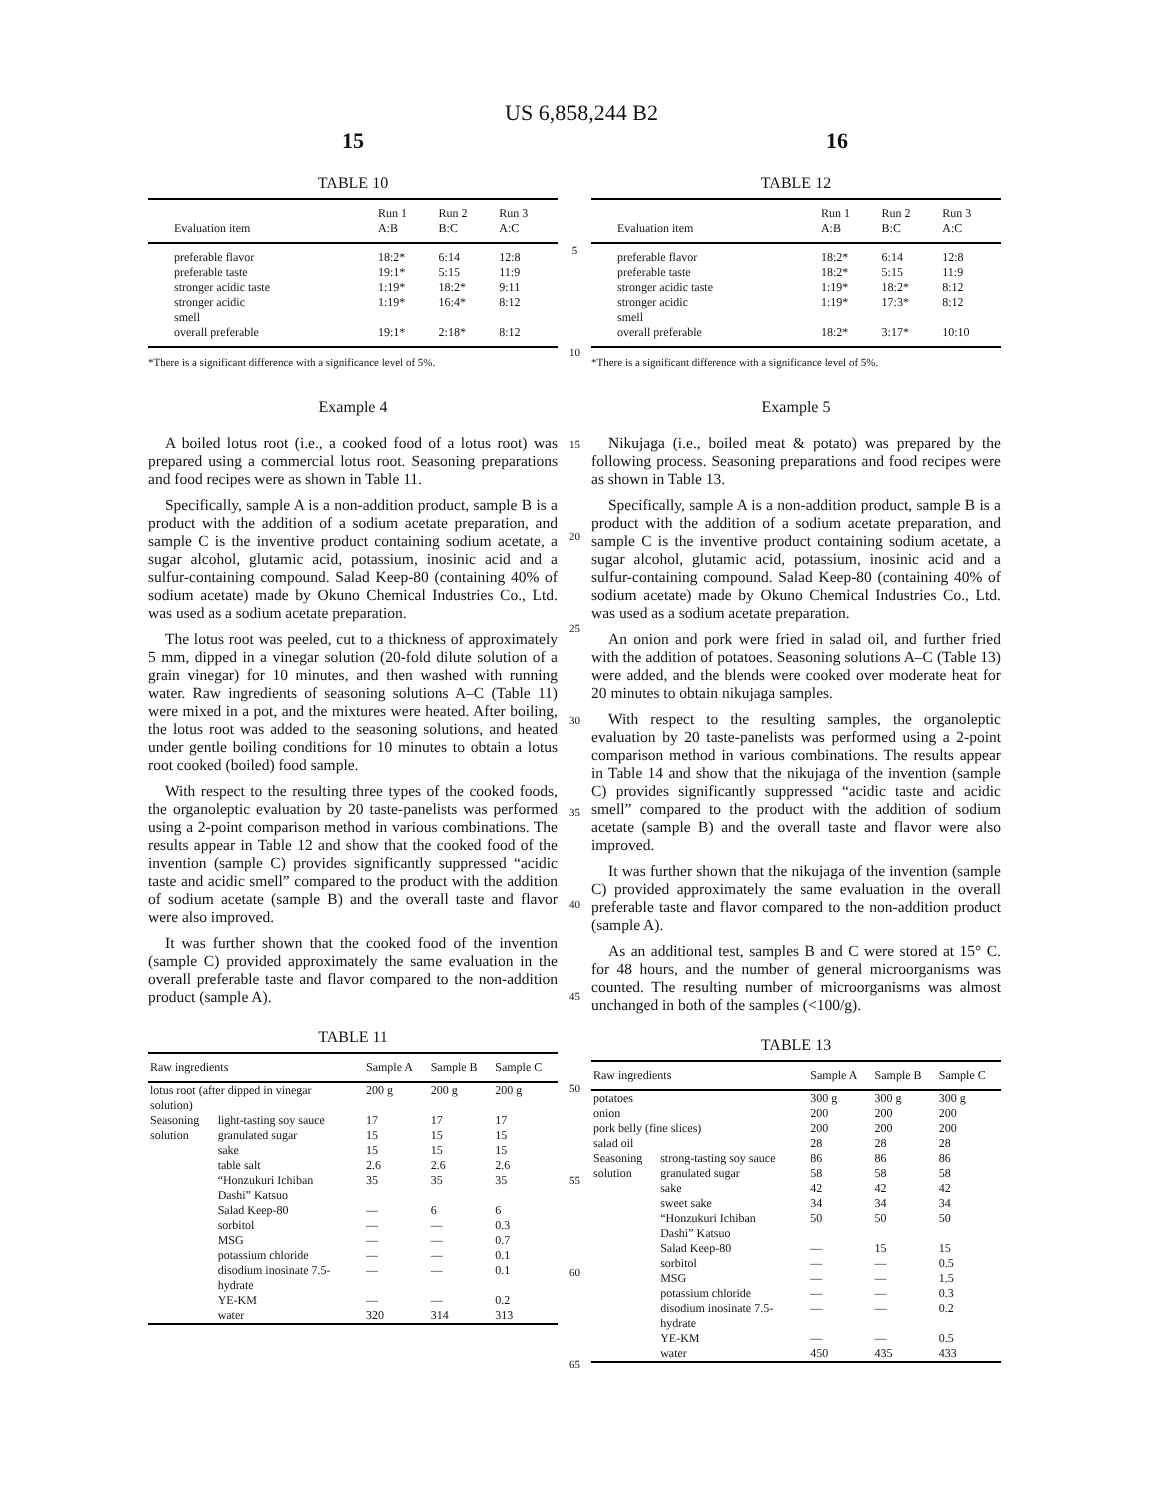US 6,858,244 B2
15 16
TABLE 10
| Evaluation item | Run 1 A:B | Run 2 B:C | Run 3 A:C |
| --- | --- | --- | --- |
| preferable flavor | 18:2* | 6:14 | 12:8 |
| preferable taste | 19:1* | 5:15 | 11:9 |
| stronger acidic taste | 1:19* | 18:2* | 9:11 |
| stronger acidic smell | 1:19* | 16:4* | 8:12 |
| overall preferable | 19:1* | 2:18* | 8:12 |
*There is a significant difference with a significance level of 5%.
Example 4
A boiled lotus root (i.e., a cooked food of a lotus root) was prepared using a commercial lotus root. Seasoning preparations and food recipes were as shown in Table 11.
Specifically, sample A is a non-addition product, sample B is a product with the addition of a sodium acetate preparation, and sample C is the inventive product containing sodium acetate, a sugar alcohol, glutamic acid, potassium, inosinic acid and a sulfur-containing compound. Salad Keep-80 (containing 40% of sodium acetate) made by Okuno Chemical Industries Co., Ltd. was used as a sodium acetate preparation.
The lotus root was peeled, cut to a thickness of approximately 5 mm, dipped in a vinegar solution (20-fold dilute solution of a grain vinegar) for 10 minutes, and then washed with running water. Raw ingredients of seasoning solutions A–C (Table 11) were mixed in a pot, and the mixtures were heated. After boiling, the lotus root was added to the seasoning solutions, and heated under gentle boiling conditions for 10 minutes to obtain a lotus root cooked (boiled) food sample.
With respect to the resulting three types of the cooked foods, the organoleptic evaluation by 20 taste-panelists was performed using a 2-point comparison method in various combinations. The results appear in Table 12 and show that the cooked food of the invention (sample C) provides significantly suppressed “acidic taste and acidic smell” compared to the product with the addition of sodium acetate (sample B) and the overall taste and flavor were also improved.
It was further shown that the cooked food of the invention (sample C) provided approximately the same evaluation in the overall preferable taste and flavor compared to the non-addition product (sample A).
TABLE 11
| Raw ingredients | | Sample A | Sample B | Sample C |
| --- | --- | --- | --- | --- |
| lotus root (after dipped in vinegar solution) | | 200 g | 200 g | 200 g |
| Seasoning | light-tasting soy sauce | 17 | 17 | 17 |
| solution | granulated sugar | 15 | 15 | 15 |
| | sake | 15 | 15 | 15 |
| | table salt | 2.6 | 2.6 | 2.6 |
| | “Honzukuri Ichiban Dashi” Katsuo | 35 | 35 | 35 |
| | Salad Keep-80 | — | 6 | 6 |
| | sorbitol | — | — | 0.3 |
| | MSG | — | — | 0.7 |
| | potassium chloride | — | — | 0.1 |
| | disodium inosinate 7.5- hydrate | — | — | 0.1 |
| | YE-KM | — | — | 0.2 |
| | water | 320 | 314 | 313 |
5
10
15
20
25
30
35
40
45
50
55
60
65
TABLE 12
| Evaluation item | Run 1 A:B | Run 2 B:C | Run 3 A:C |
| --- | --- | --- | --- |
| preferable flavor | 18:2* | 6:14 | 12:8 |
| preferable taste | 18:2* | 5:15 | 11:9 |
| stronger acidic taste | 1:19* | 18:2* | 8:12 |
| stronger acidic smell | 1:19* | 17:3* | 8:12 |
| overall preferable | 18:2* | 3:17* | 10:10 |
*There is a significant difference with a significance level of 5%.
Example 5
Nikujaga (i.e., boiled meat & potato) was prepared by the following process. Seasoning preparations and food recipes were as shown in Table 13.
Specifically, sample A is a non-addition product, sample B is a product with the addition of a sodium acetate preparation, and sample C is the inventive product containing sodium acetate, a sugar alcohol, glutamic acid, potassium, inosinic acid and a sulfur-containing compound. Salad Keep-80 (containing 40% of sodium acetate) made by Okuno Chemical Industries Co., Ltd. was used as a sodium acetate preparation.
An onion and pork were fried in salad oil, and further fried with the addition of potatoes. Seasoning solutions A–C (Table 13) were added, and the blends were cooked over moderate heat for 20 minutes to obtain nikujaga samples.
With respect to the resulting samples, the organoleptic evaluation by 20 taste-panelists was performed using a 2-point comparison method in various combinations. The results appear in Table 14 and show that the nikujaga of the invention (sample C) provides significantly suppressed “acidic taste and acidic smell” compared to the product with the addition of sodium acetate (sample B) and the overall taste and flavor were also improved.
It was further shown that the nikujaga of the invention (sample C) provided approximately the same evaluation in the overall preferable taste and flavor compared to the non-addition product (sample A).
As an additional test, samples B and C were stored at 15° C. for 48 hours, and the number of general microorganisms was counted. The resulting number of microorganisms was almost unchanged in both of the samples (<100/g).
TABLE 13
| Raw ingredients | | Sample A | Sample B | Sample C |
| --- | --- | --- | --- | --- |
| potatoes | | 300 g | 300 g | 300 g |
| onion | | 200 | 200 | 200 |
| pork belly (fine slices) | | 200 | 200 | 200 |
| salad oil | | 28 | 28 | 28 |
| Seasoning | strong-tasting soy sauce | 86 | 86 | 86 |
| solution | granulated sugar | 58 | 58 | 58 |
| | sake | 42 | 42 | 42 |
| | sweet sake | 34 | 34 | 34 |
| | “Honzukuri Ichiban Dashi” Katsuo | 50 | 50 | 50 |
| | Salad Keep-80 | — | 15 | 15 |
| | sorbitol | — | — | 0.5 |
| | MSG | — | — | 1.5 |
| | potassium chloride | — | — | 0.3 |
| | disodium inosinate 7.5- hydrate | — | — | 0.2 |
| | YE-KM | — | — | 0.5 |
| | water | 450 | 435 | 433 |